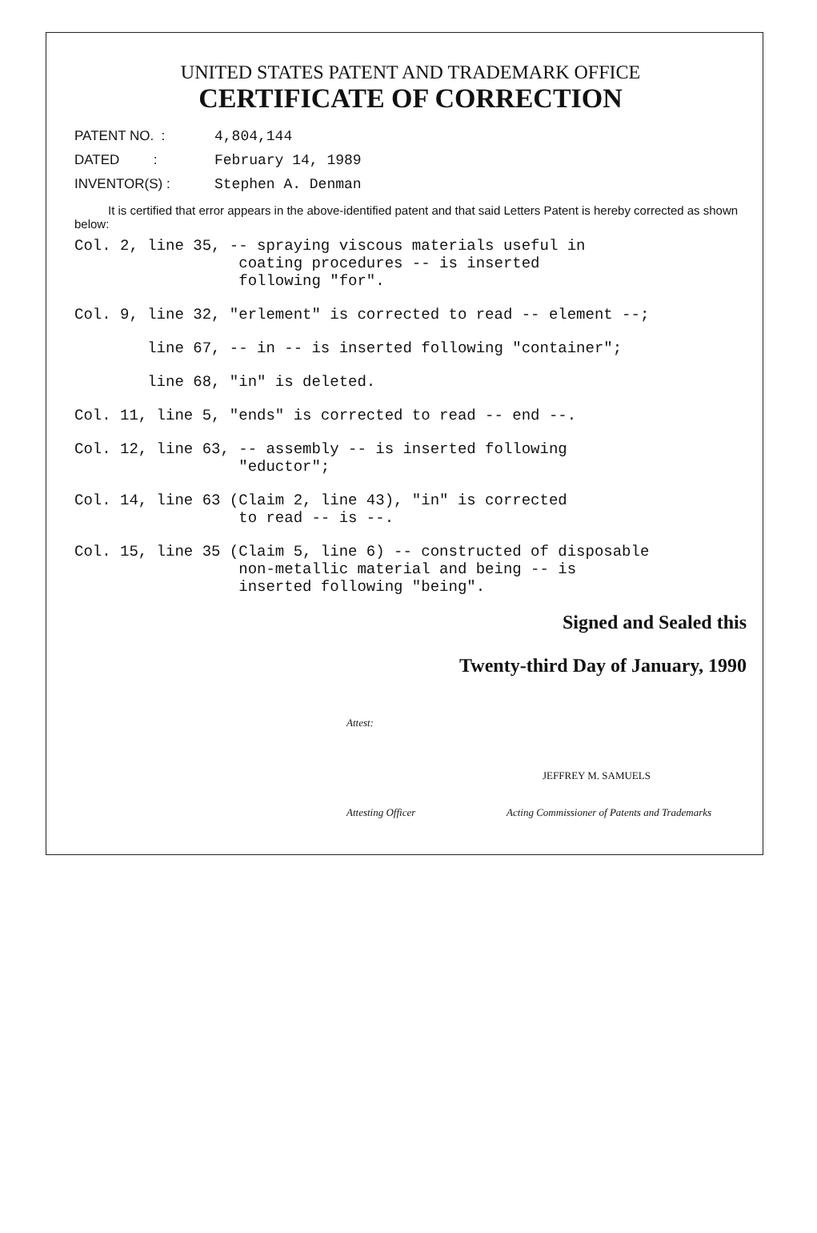UNITED STATES PATENT AND TRADEMARK OFFICE
CERTIFICATE OF CORRECTION
PATENT NO. : 4,804,144
DATED : February 14, 1989
INVENTOR(S) : Stephen A. Denman
It is certified that error appears in the above-identified patent and that said Letters Patent is hereby corrected as shown below:
Col. 2, line 35, -- spraying viscous materials useful in coating procedures -- is inserted following "for".
Col. 9, line 32, "erlement" is corrected to read -- element --;
line 67, -- in -- is inserted following "container";
line 68, "in" is deleted.
Col. 11, line 5, "ends" is corrected to read -- end --.
Col. 12, line 63, -- assembly -- is inserted following "eductor";
Col. 14, line 63 (Claim 2, line 43), "in" is corrected to read -- is --.
Col. 15, line 35 (Claim 5, line 6) -- constructed of disposable non-metallic material and being -- is inserted following "being".
Signed and Sealed this
Twenty-third Day of January, 1990
Attest:
JEFFREY M. SAMUELS
Attesting Officer Acting Commissioner of Patents and Trademarks